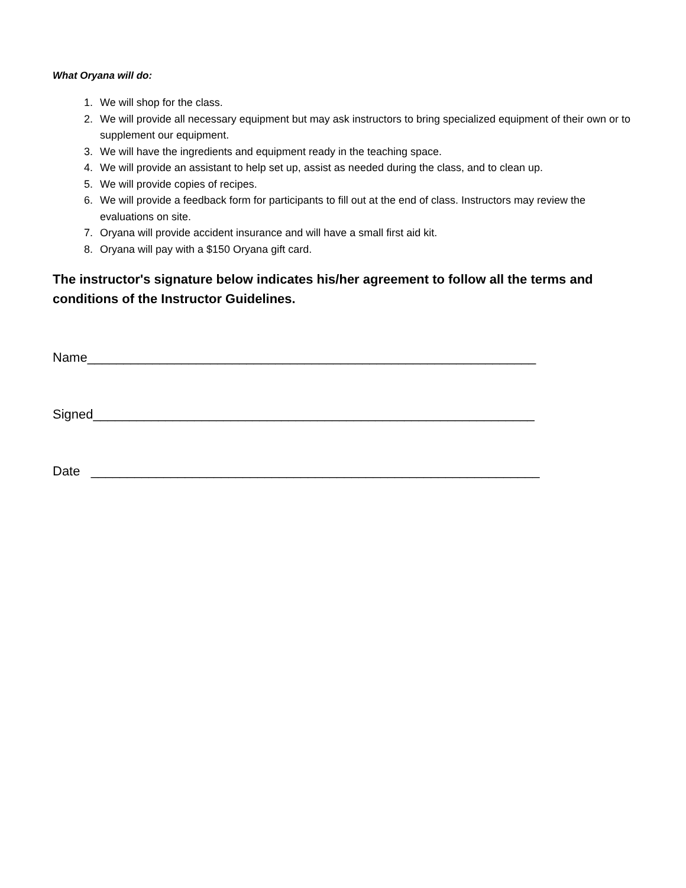What Oryana will do:
1. We will shop for the class.
2. We will provide all necessary equipment but may ask instructors to bring specialized equipment of their own or to supplement our equipment.
3. We will have the ingredients and equipment ready in the teaching space.
4. We will provide an assistant to help set up, assist as needed during the class, and to clean up.
5. We will provide copies of recipes.
6. We will provide a feedback form for participants to fill out at the end of class. Instructors may review the evaluations on site.
7. Oryana will provide accident insurance and will have a small first aid kit.
8. Oryana will pay with a $150 Oryana gift card.
The instructor's signature below indicates his/her agreement to follow all the terms and conditions of the Instructor Guidelines.
Name______________________________________________________________
Signed_____________________________________________________________
Date ______________________________________________________________